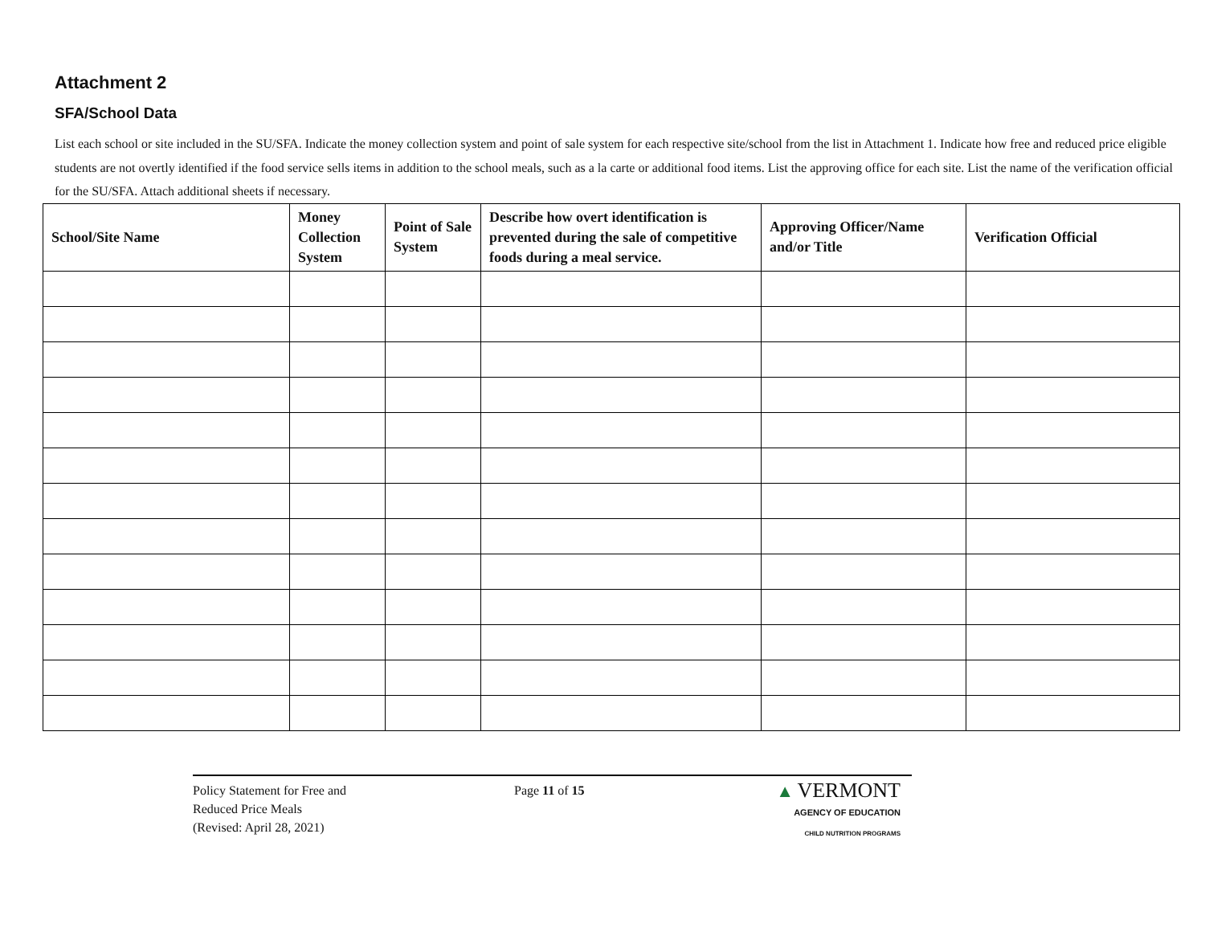Attachment 2
SFA/School Data
List each school or site included in the SU/SFA. Indicate the money collection system and point of sale system for each respective site/school from the list in Attachment 1. Indicate how free and reduced price eligible students are not overtly identified if the food service sells items in addition to the school meals, such as a la carte or additional food items. List the approving office for each site. List the name of the verification official for the SU/SFA. Attach additional sheets if necessary.
| School/Site Name | Money Collection System | Point of Sale System | Describe how overt identification is prevented during the sale of competitive foods during a meal service. | Approving Officer/Name and/or Title | Verification Official |
| --- | --- | --- | --- | --- | --- |
Policy Statement for Free and
Reduced Price Meals
(Revised: April 28, 2021)
Page 11 of 15
▲ VERMONT
AGENCY OF EDUCATION
CHILD NUTRITION PROGRAMS